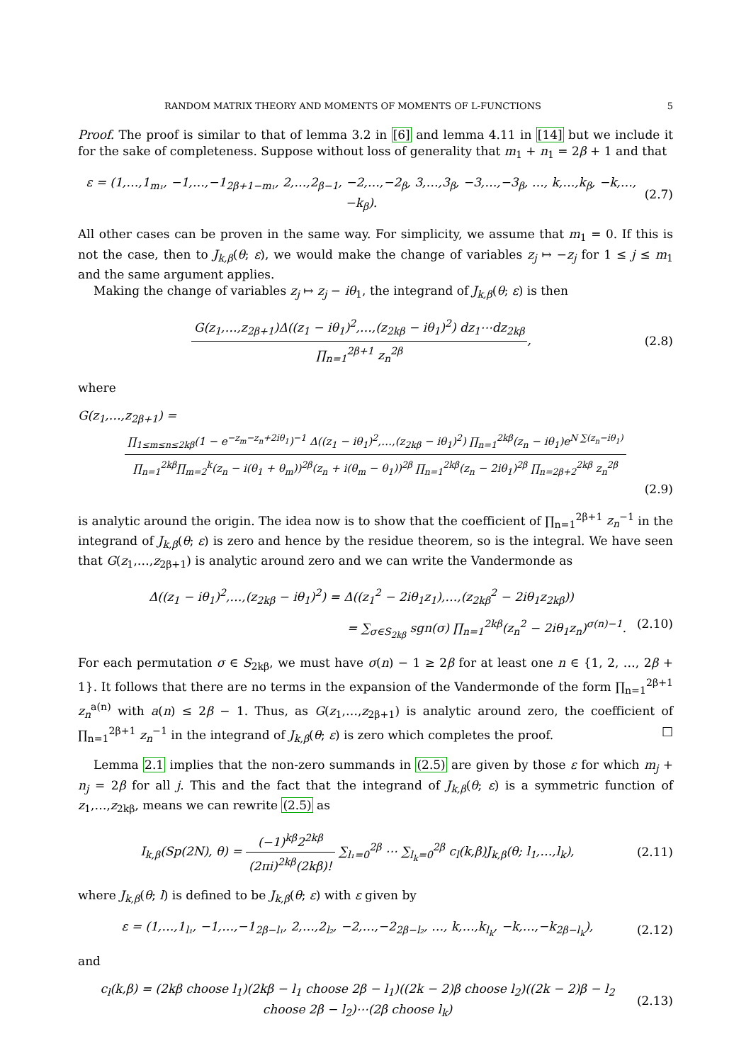RANDOM MATRIX THEORY AND MOMENTS OF MOMENTS OF L-FUNCTIONS 5
Proof. The proof is similar to that of lemma 3.2 in [6] and lemma 4.11 in [14] but we include it for the sake of completeness. Suppose without loss of generality that m<sub>1</sub> + n<sub>1</sub> = 2β + 1 and that
ε = (1,…,1<sub>m₁</sub>, −1,…,−1<sub>2β+1−m₁</sub>, 2,…,2<sub>β−1</sub>, −2,…,−2<sub>β</sub>, 3,…,3<sub>β</sub>, −3,…,−3<sub>β</sub>, …, k,…,k<sub>β</sub>, −k,…,−k<sub>β</sub>). (2.7)
All other cases can be proven in the same way. For simplicity, we assume that m<sub>1</sub> = 0. If this is not the case, then to J<sub>k,β</sub>(θ; ε), we would make the change of variables z<sub>j</sub> ↦ −z<sub>j</sub> for 1 ≤ j ≤ m<sub>1</sub> and the same argument applies.
Making the change of variables z<sub>j</sub> ↦ z<sub>j</sub> − iθ<sub>1</sub>, the integrand of J<sub>k,β</sub>(θ; ε) is then
G(z<sub>1</sub>,…,z<sub>2β+1</sub>)Δ((z<sub>1</sub> − iθ<sub>1</sub>)<sup>2</sup>,…,(z<sub>2kβ</sub> − iθ<sub>1</sub>)<sup>2</sup>) dz<sub>1</sub>⋯dz<sub>2kβ</sub> ∏<sub>n=1</sub><sup>2β+1</sup> z<sub>n</sub><sup>2β</sup>, (2.8)
where
G(z<sub>1</sub>,…,z<sub>2β+1</sub>) =
∏<sub>1≤m≤n≤2kβ</sub>(1 − e<sup>−z<sub>m</sub>−z<sub>n</sub>+2iθ<sub>1</sub></sup>)<sup>−1</sup> Δ((z<sub>1</sub> − iθ<sub>1</sub>)<sup>2</sup>,…,(z<sub>2kβ</sub> − iθ<sub>1</sub>)<sup>2</sup>) ∏<sub>n=1</sub><sup>2kβ</sup>(z<sub>n</sub> − iθ<sub>1</sub>)e<sup>N ∑(z<sub>n</sub>−iθ<sub>1</sub>)</sup> ∏<sub>n=1</sub><sup>2kβ</sup>∏<sub>m=2</sub><sup>k</sup>(z<sub>n</sub> − i(θ<sub>1</sub> + θ<sub>m</sub>))<sup>2β</sup>(z<sub>n</sub> + i(θ<sub>m</sub> − θ<sub>1</sub>))<sup>2β</sup> ∏<sub>n=1</sub><sup>2kβ</sup>(z<sub>n</sub> − 2iθ<sub>1</sub>)<sup>2β</sup> ∏<sub>n=2β+2</sub><sup>2kβ</sup> z<sub>n</sub><sup>2β</sup>
(2.9)
is analytic around the origin. The idea now is to show that the coefficient of ∏<sub>n=1</sub><sup>2β+1</sup> z<sub>n</sub><sup>−1</sup> in the integrand of J<sub>k,β</sub>(θ; ε) is zero and hence by the residue theorem, so is the integral. We have seen that G(z<sub>1</sub>,…,z<sub>2β+1</sub>) is analytic around zero and we can write the Vandermonde as
Δ((z<sub>1</sub> − iθ<sub>1</sub>)<sup>2</sup>,…,(z<sub>2kβ</sub> − iθ<sub>1</sub>)<sup>2</sup>) = Δ((z<sub>1</sub><sup>2</sup> − 2iθ<sub>1</sub>z<sub>1</sub>),…,(z<sub>2kβ</sub><sup>2</sup> − 2iθ<sub>1</sub>z<sub>2kβ</sub>))
= ∑<sub>σ∈S<sub>2kβ</sub></sub> sgn(σ) ∏<sub>n=1</sub><sup>2kβ</sup>(z<sub>n</sub><sup>2</sup> − 2iθ<sub>1</sub>z<sub>n</sub>)<sup>σ(n)−1</sup>. (2.10)
For each permutation σ ∈ S<sub>2kβ</sub>, we must have σ(n) − 1 ≥ 2β for at least one n ∈ {1, 2, …, 2β + 1}. It follows that there are no terms in the expansion of the Vandermonde of the form ∏<sub>n=1</sub><sup>2β+1</sup> z<sub>n</sub><sup>a(n)</sup> with a(n) ≤ 2β − 1. Thus, as G(z<sub>1</sub>,…,z<sub>2β+1</sub>) is analytic around zero, the coefficient of ∏<sub>n=1</sub><sup>2β+1</sup> z<sub>n</sub><sup>−1</sup> in the integrand of J<sub>k,β</sub>(θ; ε) is zero which completes the proof. □
Lemma 2.1 implies that the non-zero summands in (2.5) are given by those ε for which m<sub>j</sub> + n<sub>j</sub> = 2β for all j. This and the fact that the integrand of J<sub>k,β</sub>(θ; ε) is a symmetric function of z<sub>1</sub>,…,z<sub>2kβ</sub>, means we can rewrite (2.5) as
I<sub>k,β</sub>(Sp(2N), θ) = (−1)<sup>kβ</sup>2<sup>2kβ</sup> (2πi)<sup>2kβ</sup>(2kβ)! ∑<sub>l₁=0</sub><sup>2β</sup> ⋯ ∑<sub>l<sub>k</sub>=0</sub><sup>2β</sup> c<sub>l</sub>(k,β)J<sub>k,β</sub>(θ; l<sub>1</sub>,…,l<sub>k</sub>), (2.11)
where J<sub>k,β</sub>(θ; l) is defined to be J<sub>k,β</sub>(θ; ε) with ε given by
ε = (1,…,1<sub>l₁</sub>, −1,…,−1<sub>2β−l₁</sub>, 2,…,2<sub>l₂</sub>, −2,…,−2<sub>2β−l₂</sub>, …, k,…,k<sub>l<sub>k</sub></sub>, −k,…,−k<sub>2β−l<sub>k</sub></sub>), (2.12)
and
c<sub>l</sub>(k,β) = (2kβ choose l<sub>1</sub>)(2kβ − l<sub>1</sub> choose 2β − l<sub>1</sub>)((2k − 2)β choose l<sub>2</sub>)((2k − 2)β − l<sub>2</sub> choose 2β − l<sub>2</sub>)⋯(2β choose l<sub>k</sub>) (2.13)